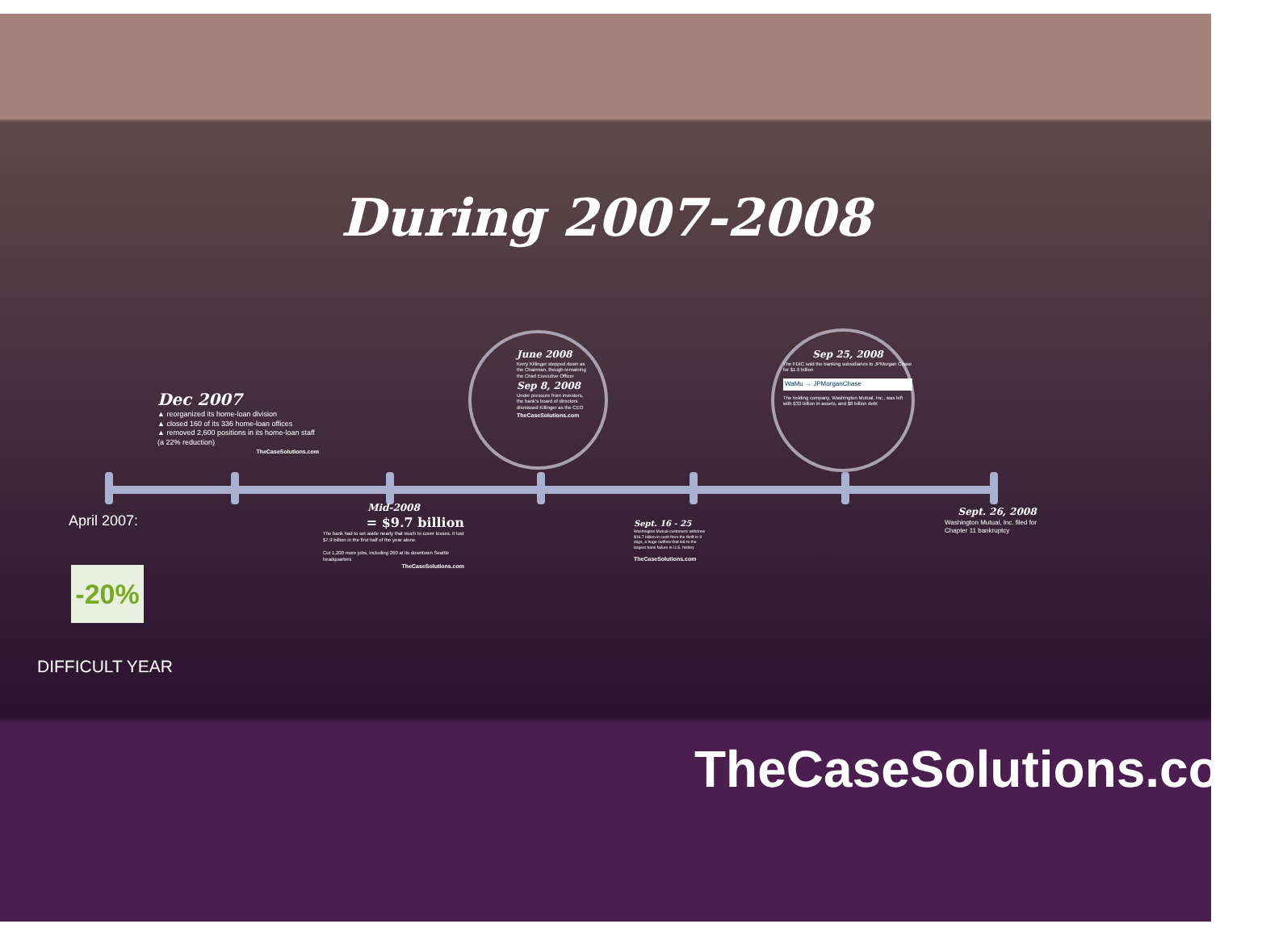During 2007-2008
Dec 2007
▲ reorganized its home-loan division
▲ closed 160 of its 336 home-loan offices
▲ removed 2,600 positions in its home-loan staff (a 22% reduction)
TheCaseSolutions.com
June 2008
Kerry Killinger stepped down as the Chairman, though remaining the Chief Executive Officer
Sep 8, 2008
Under pressure from investors, the bank's board of directors dismissed Killinger as the CEO
TheCaseSolutions.com
Sep 25, 2008
The FDIC sold the banking subsidiaries to JPMorgan Chase for $1.9 billion
WaMu → JPMorganChase
The holding company, Washington Mutual, Inc., was left with $33 billion in assets, and $8 billion debt
April 2007:
-20%
DIFFICULT YEAR
Mid-2008
= $9.7 billion
The bank had to set aside nearly that much to cover losses. It lost $7.9 billion in the first half of the year alone.
Cut 1,200 more jobs, including 260 at its downtown Seattle headquarters
TheCaseSolutions.com
Sept. 16 - 25
Washington Mutual customers withdrew $16.7 billion in cash from the thrift in 9 days, a huge outflow that led to the largest bank failure in U.S. history
TheCaseSolutions.com
Sept. 26, 2008
Washington Mutual, Inc. filed for Chapter 11 bankruptcy
TheCaseSolutions.com